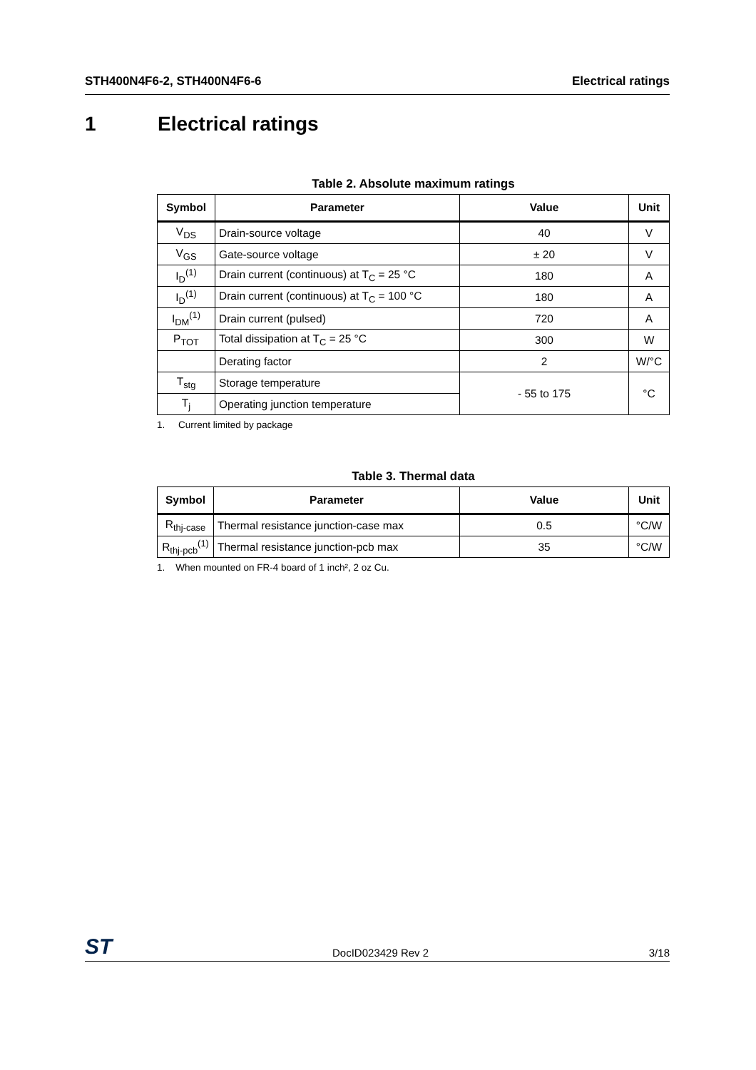STH400N4F6-2, STH400N4F6-6 Electrical ratings
1 Electrical ratings
Table 2. Absolute maximum ratings
| Symbol | Parameter | Value | Unit |
| --- | --- | --- | --- |
| V<sub>DS</sub> | Drain-source voltage | 40 | V |
| V<sub>GS</sub> | Gate-source voltage | ± 20 | V |
| I<sub>D</sub><sup>(1)</sup> | Drain current (continuous) at T<sub>C</sub> = 25 °C | 180 | A |
| I<sub>D</sub><sup>(1)</sup> | Drain current (continuous) at T<sub>C</sub> = 100 °C | 180 | A |
| I<sub>DM</sub><sup>(1)</sup> | Drain current (pulsed) | 720 | A |
| P<sub>TOT</sub> | Total dissipation at T<sub>C</sub> = 25 °C | 300 | W |
| | Derating factor | 2 | W/°C |
| T<sub>stg</sub> | Storage temperature | - 55 to 175 | °C |
| T<sub>j</sub> | Operating junction temperature | | |
1. Current limited by package
Table 3. Thermal data
| Symbol | Parameter | Value | Unit |
| --- | --- | --- | --- |
| R<sub>thj-case</sub> | Thermal resistance junction-case max | 0.5 | °C/W |
| R<sub>thj-pcb</sub><sup>(1)</sup> | Thermal resistance junction-pcb max | 35 | °C/W |
1. When mounted on FR-4 board of 1 inch², 2 oz Cu.
ST DocID023429 Rev 2 3/18